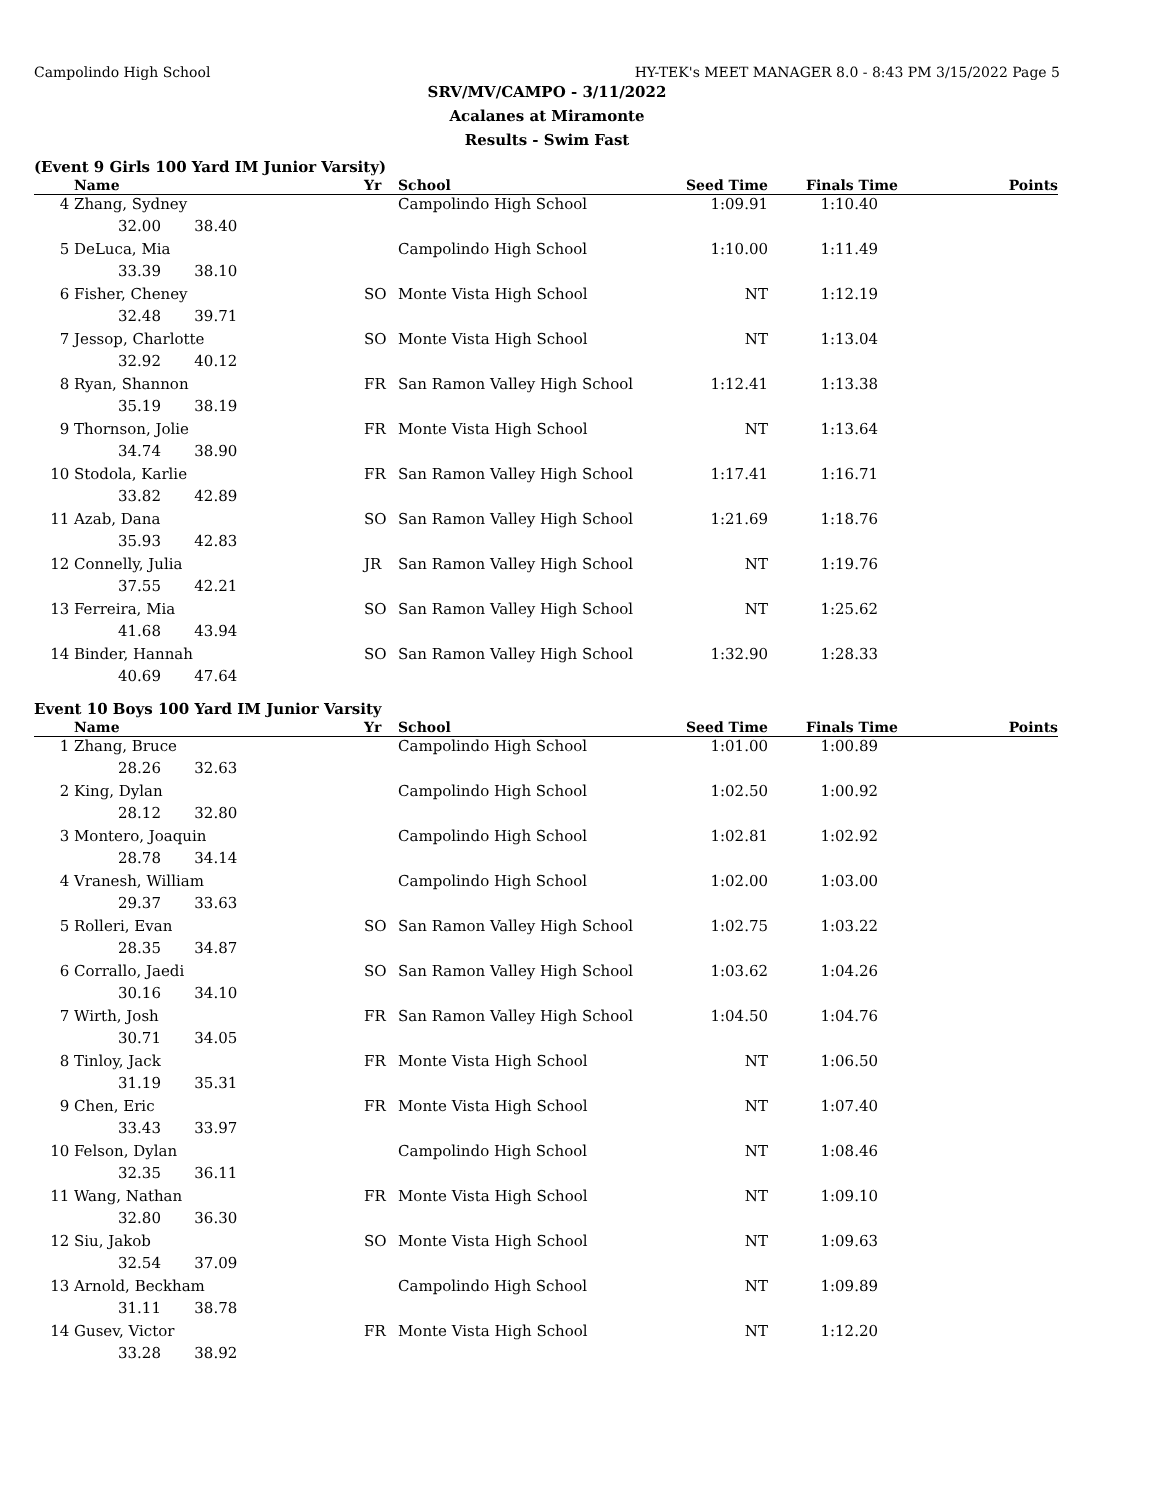Campolindo High School HY-TEK's MEET MANAGER 8.0 - 8:43 PM 3/15/2022 Page 5
SRV/MV/CAMPO - 3/11/2022
Acalanes at Miramonte
Results - Swim Fast
(Event 9 Girls 100 Yard IM Junior Varsity)
| | Name | Yr | School | Seed Time | Finals Time | Points |
| --- | --- | --- | --- | --- | --- | --- |
| 4 | Zhang, Sydney | | Campolindo High School | 1:09.91 | 1:10.40 | |
| 32.00 38.40 | | | | | | |
| 5 | DeLuca, Mia | | Campolindo High School | 1:10.00 | 1:11.49 | |
| 33.39 38.10 | | | | | | |
| 6 | Fisher, Cheney | SO | Monte Vista High School | NT | 1:12.19 | |
| 32.48 39.71 | | | | | | |
| 7 | Jessop, Charlotte | SO | Monte Vista High School | NT | 1:13.04 | |
| 32.92 40.12 | | | | | | |
| 8 | Ryan, Shannon | FR | San Ramon Valley High School | 1:12.41 | 1:13.38 | |
| 35.19 38.19 | | | | | | |
| 9 | Thornson, Jolie | FR | Monte Vista High School | NT | 1:13.64 | |
| 34.74 38.90 | | | | | | |
| 10 | Stodola, Karlie | FR | San Ramon Valley High School | 1:17.41 | 1:16.71 | |
| 33.82 42.89 | | | | | | |
| 11 | Azab, Dana | SO | San Ramon Valley High School | 1:21.69 | 1:18.76 | |
| 35.93 42.83 | | | | | | |
| 12 | Connelly, Julia | JR | San Ramon Valley High School | NT | 1:19.76 | |
| 37.55 42.21 | | | | | | |
| 13 | Ferreira, Mia | SO | San Ramon Valley High School | NT | 1:25.62 | |
| 41.68 43.94 | | | | | | |
| 14 | Binder, Hannah | SO | San Ramon Valley High School | 1:32.90 | 1:28.33 | |
| 40.69 47.64 | | | | | | |
Event 10 Boys 100 Yard IM Junior Varsity
| | Name | Yr | School | Seed Time | Finals Time | Points |
| --- | --- | --- | --- | --- | --- | --- |
| 1 | Zhang, Bruce | | Campolindo High School | 1:01.00 | 1:00.89 | |
| 28.26 32.63 | | | | | | |
| 2 | King, Dylan | | Campolindo High School | 1:02.50 | 1:00.92 | |
| 28.12 32.80 | | | | | | |
| 3 | Montero, Joaquin | | Campolindo High School | 1:02.81 | 1:02.92 | |
| 28.78 34.14 | | | | | | |
| 4 | Vranesh, William | | Campolindo High School | 1:02.00 | 1:03.00 | |
| 29.37 33.63 | | | | | | |
| 5 | Rolleri, Evan | SO | San Ramon Valley High School | 1:02.75 | 1:03.22 | |
| 28.35 34.87 | | | | | | |
| 6 | Corrallo, Jaedi | SO | San Ramon Valley High School | 1:03.62 | 1:04.26 | |
| 30.16 34.10 | | | | | | |
| 7 | Wirth, Josh | FR | San Ramon Valley High School | 1:04.50 | 1:04.76 | |
| 30.71 34.05 | | | | | | |
| 8 | Tinloy, Jack | FR | Monte Vista High School | NT | 1:06.50 | |
| 31.19 35.31 | | | | | | |
| 9 | Chen, Eric | FR | Monte Vista High School | NT | 1:07.40 | |
| 33.43 33.97 | | | | | | |
| 10 | Felson, Dylan | | Campolindo High School | NT | 1:08.46 | |
| 32.35 36.11 | | | | | | |
| 11 | Wang, Nathan | FR | Monte Vista High School | NT | 1:09.10 | |
| 32.80 36.30 | | | | | | |
| 12 | Siu, Jakob | SO | Monte Vista High School | NT | 1:09.63 | |
| 32.54 37.09 | | | | | | |
| 13 | Arnold, Beckham | | Campolindo High School | NT | 1:09.89 | |
| 31.11 38.78 | | | | | | |
| 14 | Gusev, Victor | FR | Monte Vista High School | NT | 1:12.20 | |
| 33.28 38.92 | | | | | | |